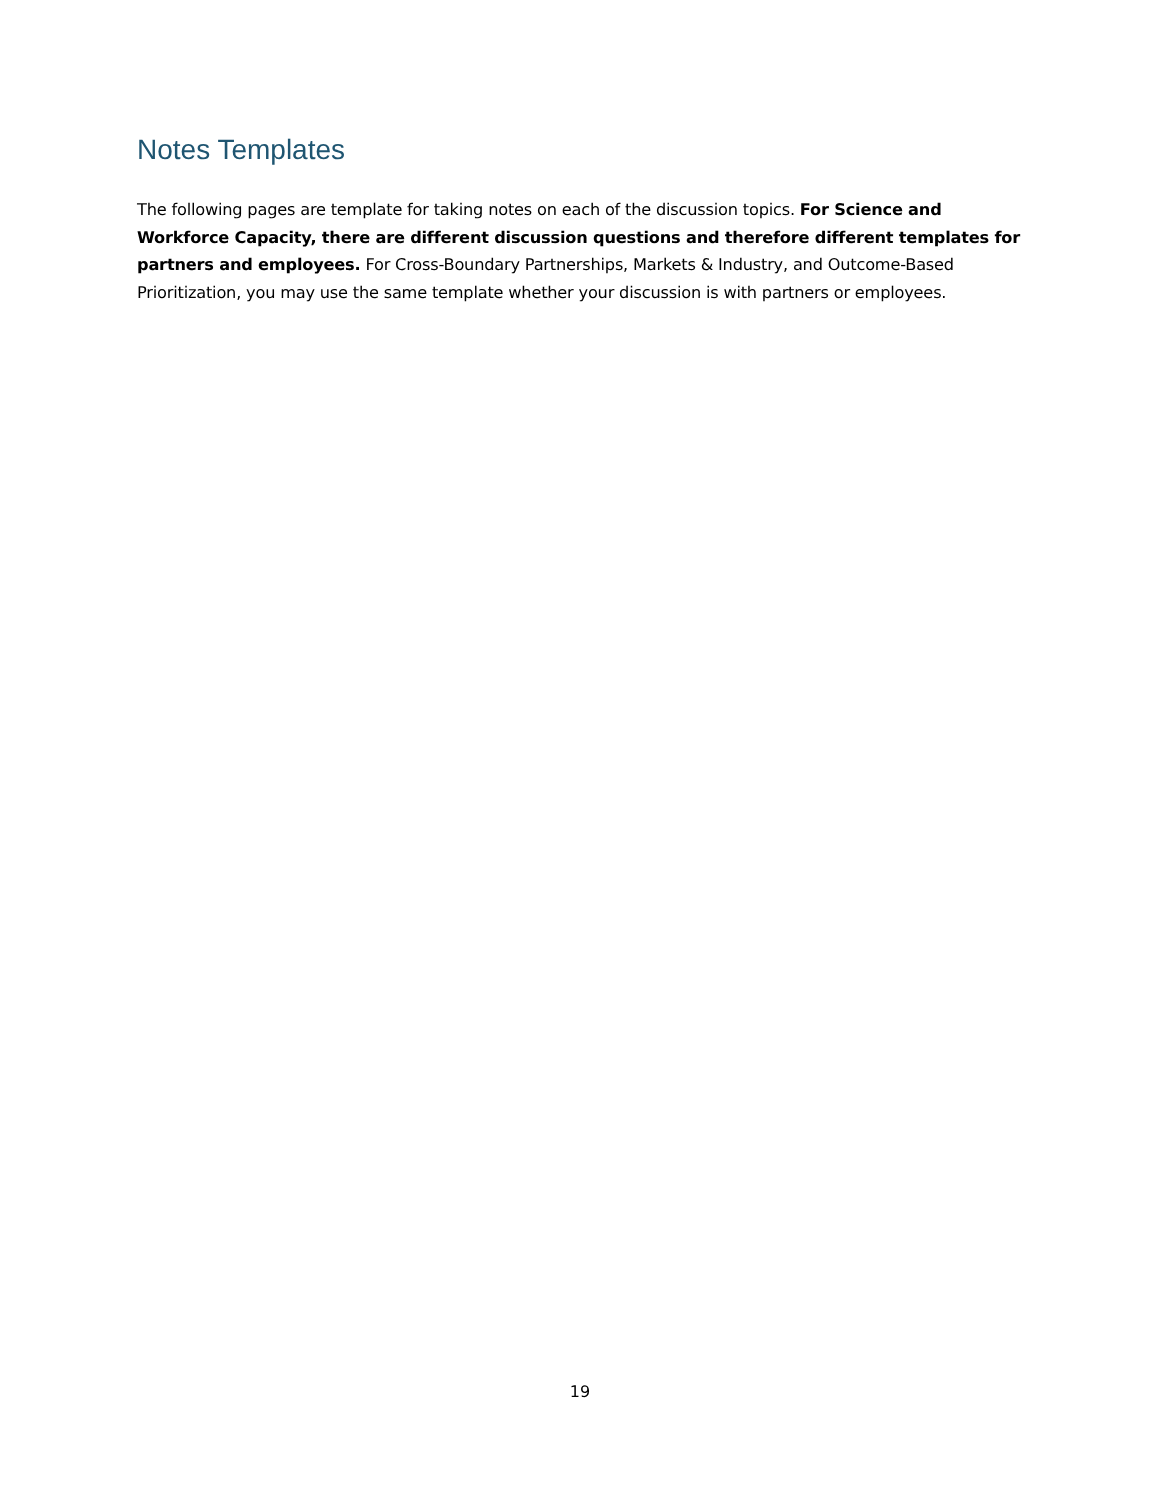Notes Templates
The following pages are template for taking notes on each of the discussion topics. For Science and Workforce Capacity, there are different discussion questions and therefore different templates for partners and employees. For Cross-Boundary Partnerships, Markets & Industry, and Outcome-Based Prioritization, you may use the same template whether your discussion is with partners or employees.
19